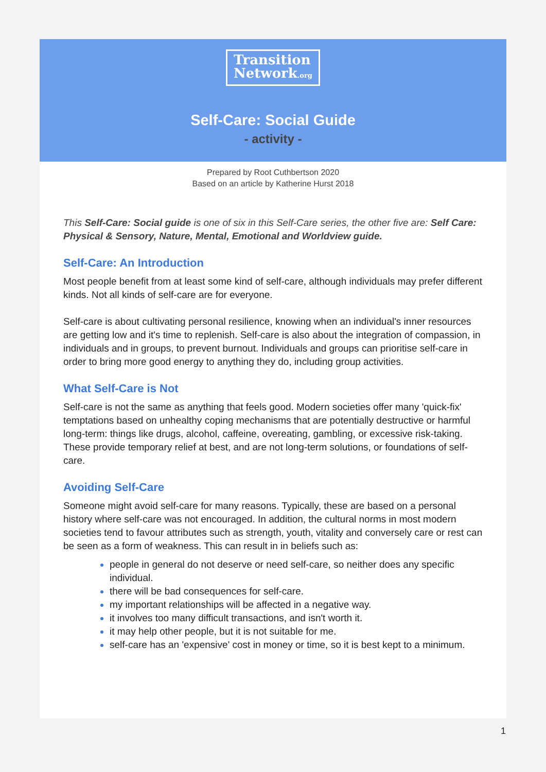Transition
Network.org
Self-Care: Social Guide
- activity -
Prepared by Root Cuthbertson 2020
Based on an article by Katherine Hurst 2018
This Self-Care: Social guide is one of six in this Self-Care series, the other five are: Self Care: Physical & Sensory, Nature, Mental, Emotional and Worldview guide.
Self-Care: An Introduction
Most people benefit from at least some kind of self-care, although individuals may prefer different kinds. Not all kinds of self-care are for everyone.
Self-care is about cultivating personal resilience, knowing when an individual's inner resources are getting low and it's time to replenish. Self-care is also about the integration of compassion, in individuals and in groups, to prevent burnout. Individuals and groups can prioritise self-care in order to bring more good energy to anything they do, including group activities.
What Self-Care is Not
Self-care is not the same as anything that feels good. Modern societies offer many 'quick-fix' temptations based on unhealthy coping mechanisms that are potentially destructive or harmful long-term: things like drugs, alcohol, caffeine, overeating, gambling, or excessive risk-taking. These provide temporary relief at best, and are not long-term solutions, or foundations of self-care.
Avoiding Self-Care
Someone might avoid self-care for many reasons. Typically, these are based on a personal history where self-care was not encouraged. In addition, the cultural norms in most modern societies tend to favour attributes such as strength, youth, vitality and conversely care or rest can be seen as a form of weakness. This can result in in beliefs such as:
people in general do not deserve or need self-care, so neither does any specific individual.
there will be bad consequences for self-care.
my important relationships will be affected in a negative way.
it involves too many difficult transactions, and isn't worth it.
it may help other people, but it is not suitable for me.
self-care has an 'expensive' cost in money or time, so it is best kept to a minimum.
1